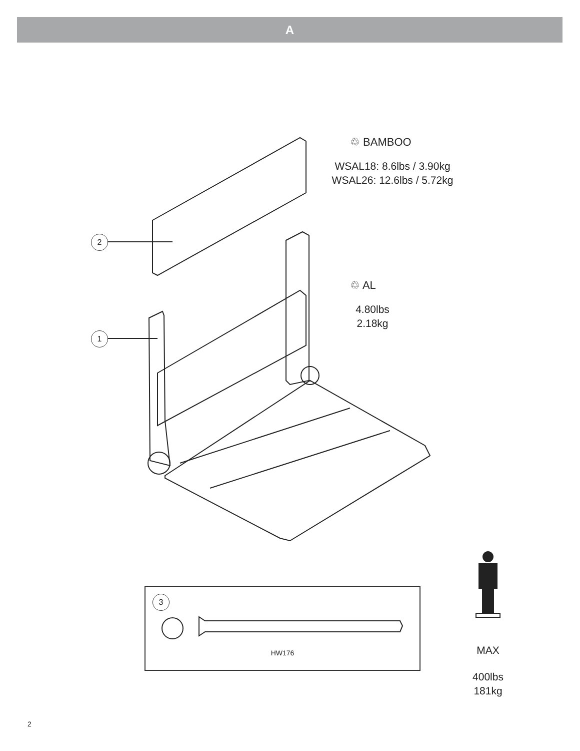A
♲ BAMBOO
WSAL18: 8.6lbs / 3.90kg
WSAL26: 12.6lbs / 5.72kg
2
1
♲ AL
4.80lbs
2.18kg
3
HW176
MAX
400lbs
181kg
2